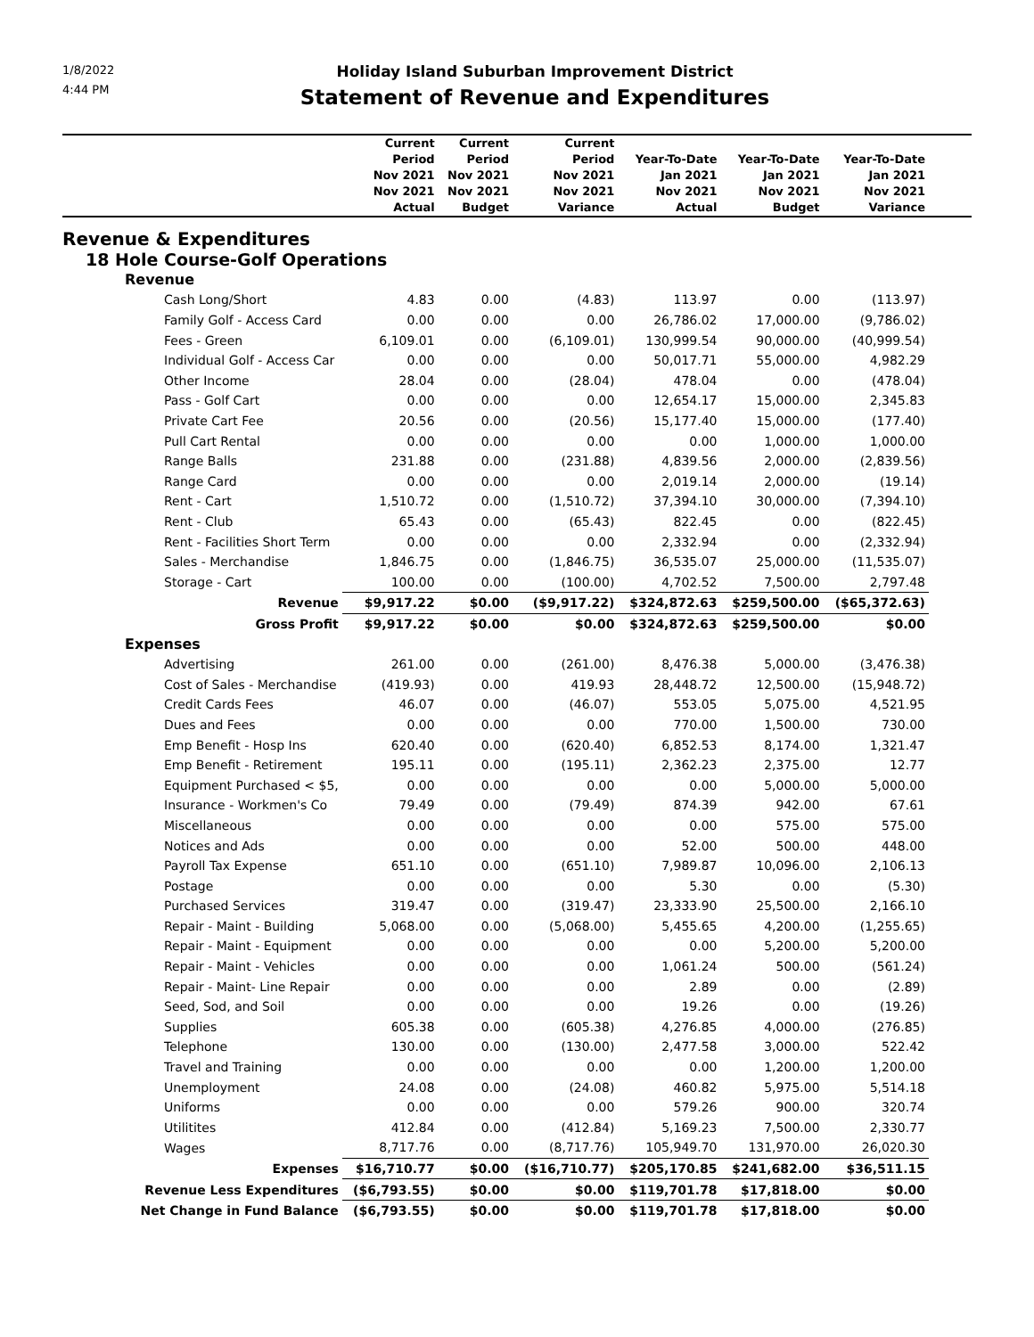1/8/2022
4:44 PM
Holiday Island Suburban Improvement District
Statement of Revenue and Expenditures
| | Current Period Nov 2021 Nov 2021 Actual | Current Period Nov 2021 Nov 2021 Budget | Current Period Nov 2021 Nov 2021 Variance | Year-To-Date Jan 2021 Nov 2021 Actual | Year-To-Date Jan 2021 Nov 2021 Budget | Year-To-Date Jan 2021 Nov 2021 Variance | |
| --- | --- | --- | --- | --- | --- | --- | --- |
| Revenue & Expenditures | | | | | | | |
| 18 Hole Course-Golf Operations | | | | | | | |
| Revenue | | | | | | | |
| Cash Long/Short | 4.83 | 0.00 | (4.83) | 113.97 | 0.00 | (113.97) | |
| Family Golf - Access Card | 0.00 | 0.00 | 0.00 | 26,786.02 | 17,000.00 | (9,786.02) | |
| Fees - Green | 6,109.01 | 0.00 | (6,109.01) | 130,999.54 | 90,000.00 | (40,999.54) | |
| Individual Golf - Access Car | 0.00 | 0.00 | 0.00 | 50,017.71 | 55,000.00 | 4,982.29 | |
| Other Income | 28.04 | 0.00 | (28.04) | 478.04 | 0.00 | (478.04) | |
| Pass - Golf Cart | 0.00 | 0.00 | 0.00 | 12,654.17 | 15,000.00 | 2,345.83 | |
| Private Cart Fee | 20.56 | 0.00 | (20.56) | 15,177.40 | 15,000.00 | (177.40) | |
| Pull Cart Rental | 0.00 | 0.00 | 0.00 | 0.00 | 1,000.00 | 1,000.00 | |
| Range Balls | 231.88 | 0.00 | (231.88) | 4,839.56 | 2,000.00 | (2,839.56) | |
| Range Card | 0.00 | 0.00 | 0.00 | 2,019.14 | 2,000.00 | (19.14) | |
| Rent - Cart | 1,510.72 | 0.00 | (1,510.72) | 37,394.10 | 30,000.00 | (7,394.10) | |
| Rent - Club | 65.43 | 0.00 | (65.43) | 822.45 | 0.00 | (822.45) | |
| Rent - Facilities Short Term | 0.00 | 0.00 | 0.00 | 2,332.94 | 0.00 | (2,332.94) | |
| Sales - Merchandise | 1,846.75 | 0.00 | (1,846.75) | 36,535.07 | 25,000.00 | (11,535.07) | |
| Storage - Cart | 100.00 | 0.00 | (100.00) | 4,702.52 | 7,500.00 | 2,797.48 | |
| Revenue | $9,917.22 | $0.00 | ($9,917.22) | $324,872.63 | $259,500.00 | ($65,372.63) | |
| Gross Profit | $9,917.22 | $0.00 | $0.00 | $324,872.63 | $259,500.00 | $0.00 | |
| Expenses | | | | | | | |
| Advertising | 261.00 | 0.00 | (261.00) | 8,476.38 | 5,000.00 | (3,476.38) | |
| Cost of Sales - Merchandise | (419.93) | 0.00 | 419.93 | 28,448.72 | 12,500.00 | (15,948.72) | |
| Credit Cards Fees | 46.07 | 0.00 | (46.07) | 553.05 | 5,075.00 | 4,521.95 | |
| Dues and Fees | 0.00 | 0.00 | 0.00 | 770.00 | 1,500.00 | 730.00 | |
| Emp Benefit - Hosp Ins | 620.40 | 0.00 | (620.40) | 6,852.53 | 8,174.00 | 1,321.47 | |
| Emp Benefit - Retirement | 195.11 | 0.00 | (195.11) | 2,362.23 | 2,375.00 | 12.77 | |
| Equipment Purchased < $5, | 0.00 | 0.00 | 0.00 | 0.00 | 5,000.00 | 5,000.00 | |
| Insurance - Workmen's Co | 79.49 | 0.00 | (79.49) | 874.39 | 942.00 | 67.61 | |
| Miscellaneous | 0.00 | 0.00 | 0.00 | 0.00 | 575.00 | 575.00 | |
| Notices and Ads | 0.00 | 0.00 | 0.00 | 52.00 | 500.00 | 448.00 | |
| Payroll Tax Expense | 651.10 | 0.00 | (651.10) | 7,989.87 | 10,096.00 | 2,106.13 | |
| Postage | 0.00 | 0.00 | 0.00 | 5.30 | 0.00 | (5.30) | |
| Purchased Services | 319.47 | 0.00 | (319.47) | 23,333.90 | 25,500.00 | 2,166.10 | |
| Repair - Maint - Building | 5,068.00 | 0.00 | (5,068.00) | 5,455.65 | 4,200.00 | (1,255.65) | |
| Repair - Maint - Equipment | 0.00 | 0.00 | 0.00 | 0.00 | 5,200.00 | 5,200.00 | |
| Repair - Maint - Vehicles | 0.00 | 0.00 | 0.00 | 1,061.24 | 500.00 | (561.24) | |
| Repair - Maint- Line Repair | 0.00 | 0.00 | 0.00 | 2.89 | 0.00 | (2.89) | |
| Seed, Sod, and Soil | 0.00 | 0.00 | 0.00 | 19.26 | 0.00 | (19.26) | |
| Supplies | 605.38 | 0.00 | (605.38) | 4,276.85 | 4,000.00 | (276.85) | |
| Telephone | 130.00 | 0.00 | (130.00) | 2,477.58 | 3,000.00 | 522.42 | |
| Travel and Training | 0.00 | 0.00 | 0.00 | 0.00 | 1,200.00 | 1,200.00 | |
| Unemployment | 24.08 | 0.00 | (24.08) | 460.82 | 5,975.00 | 5,514.18 | |
| Uniforms | 0.00 | 0.00 | 0.00 | 579.26 | 900.00 | 320.74 | |
| Utilitites | 412.84 | 0.00 | (412.84) | 5,169.23 | 7,500.00 | 2,330.77 | |
| Wages | 8,717.76 | 0.00 | (8,717.76) | 105,949.70 | 131,970.00 | 26,020.30 | |
| Expenses | $16,710.77 | $0.00 | ($16,710.77) | $205,170.85 | $241,682.00 | $36,511.15 | |
| Revenue Less Expenditures | ($6,793.55) | $0.00 | $0.00 | $119,701.78 | $17,818.00 | $0.00 | |
| Net Change in Fund Balance | ($6,793.55) | $0.00 | $0.00 | $119,701.78 | $17,818.00 | $0.00 | |